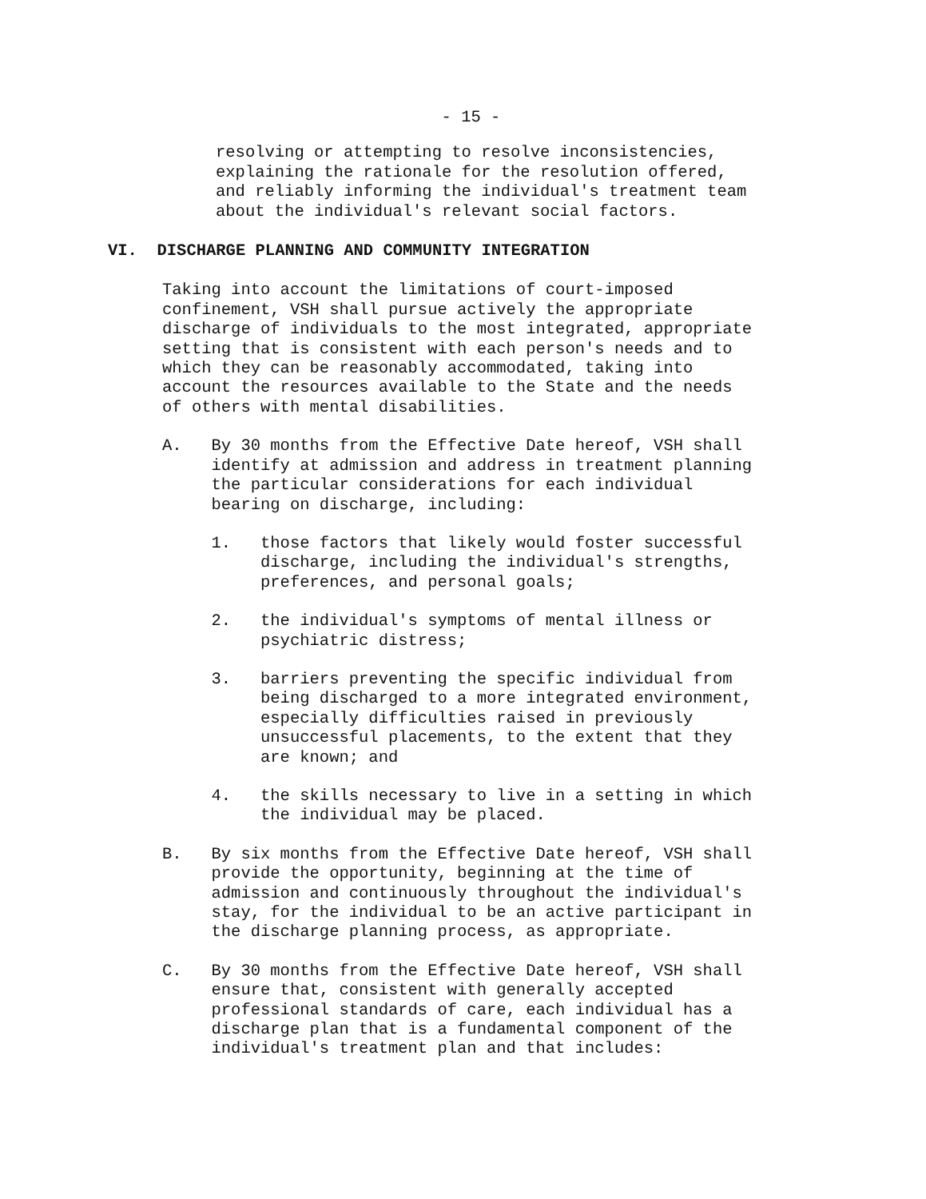- 15 -
resolving or attempting to resolve inconsistencies, explaining the rationale for the resolution offered, and reliably informing the individual's treatment team about the individual's relevant social factors.
VI. DISCHARGE PLANNING AND COMMUNITY INTEGRATION
Taking into account the limitations of court-imposed confinement, VSH shall pursue actively the appropriate discharge of individuals to the most integrated, appropriate setting that is consistent with each person's needs and to which they can be reasonably accommodated, taking into account the resources available to the State and the needs of others with mental disabilities.
A. By 30 months from the Effective Date hereof, VSH shall identify at admission and address in treatment planning the particular considerations for each individual bearing on discharge, including:
1. those factors that likely would foster successful discharge, including the individual's strengths, preferences, and personal goals;
2. the individual's symptoms of mental illness or psychiatric distress;
3. barriers preventing the specific individual from being discharged to a more integrated environment, especially difficulties raised in previously unsuccessful placements, to the extent that they are known; and
4. the skills necessary to live in a setting in which the individual may be placed.
B. By six months from the Effective Date hereof, VSH shall provide the opportunity, beginning at the time of admission and continuously throughout the individual's stay, for the individual to be an active participant in the discharge planning process, as appropriate.
C. By 30 months from the Effective Date hereof, VSH shall ensure that, consistent with generally accepted professional standards of care, each individual has a discharge plan that is a fundamental component of the individual's treatment plan and that includes: